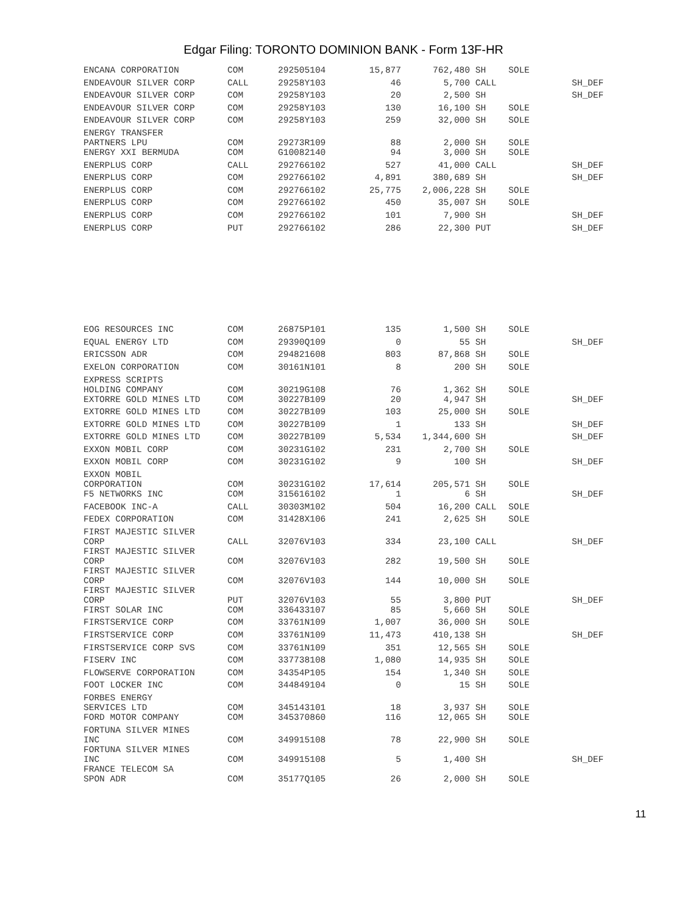Edgar Filing: TORONTO DOMINION BANK - Form 13F-HR
| ENCANA CORPORATION | COM | 292505104 | 15,877 | 762,480 | SH | SOLE | |
| ENDEAVOUR SILVER CORP | CALL | 29258Y103 | 46 | 5,700 | CALL | | SH_DEF |
| ENDEAVOUR SILVER CORP | COM | 29258Y103 | 20 | 2,500 | SH | | SH_DEF |
| ENDEAVOUR SILVER CORP | COM | 29258Y103 | 130 | 16,100 | SH | SOLE | |
| ENDEAVOUR SILVER CORP | COM | 29258Y103 | 259 | 32,000 | SH | SOLE | |
| ENERGY TRANSFER PARTNERS LPU | COM | 29273R109 | 88 | 2,000 | SH | SOLE | |
| ENERGY XXI BERMUDA | COM | G10082140 | 94 | 3,000 | SH | SOLE | |
| ENERPLUS CORP | CALL | 292766102 | 527 | 41,000 | CALL | | SH_DEF |
| ENERPLUS CORP | COM | 292766102 | 4,891 | 380,689 | SH | | SH_DEF |
| ENERPLUS CORP | COM | 292766102 | 25,775 | 2,006,228 | SH | SOLE | |
| ENERPLUS CORP | COM | 292766102 | 450 | 35,007 | SH | SOLE | |
| ENERPLUS CORP | COM | 292766102 | 101 | 7,900 | SH | | SH_DEF |
| ENERPLUS CORP | PUT | 292766102 | 286 | 22,300 | PUT | | SH_DEF |
| EOG RESOURCES INC | COM | 26875P101 | 135 | 1,500 | SH | SOLE | |
| EQUAL ENERGY LTD | COM | 29390Q109 | 0 | 55 | SH | | SH_DEF |
| ERICSSON ADR | COM | 294821608 | 803 | 87,868 | SH | SOLE | |
| EXELON CORPORATION | COM | 30161N101 | 8 | 200 | SH | SOLE | |
| EXPRESS SCRIPTS HOLDING COMPANY | COM | 30219G108 | 76 | 1,362 | SH | SOLE | |
| EXTORRE GOLD MINES LTD | COM | 30227B109 | 20 | 4,947 | SH | | SH_DEF |
| EXTORRE GOLD MINES LTD | COM | 30227B109 | 103 | 25,000 | SH | SOLE | |
| EXTORRE GOLD MINES LTD | COM | 30227B109 | 1 | 133 | SH | | SH_DEF |
| EXTORRE GOLD MINES LTD | COM | 30227B109 | 5,534 | 1,344,600 | SH | | SH_DEF |
| EXXON MOBIL CORP | COM | 30231G102 | 231 | 2,700 | SH | SOLE | |
| EXXON MOBIL CORP | COM | 30231G102 | 9 | 100 | SH | | SH_DEF |
| EXXON MOBIL CORPORATION | COM | 30231G102 | 17,614 | 205,571 | SH | SOLE | |
| F5 NETWORKS INC | COM | 315616102 | 1 | 6 | SH | | SH_DEF |
| FACEBOOK INC-A | CALL | 30303M102 | 504 | 16,200 | CALL | SOLE | |
| FEDEX CORPORATION | COM | 31428X106 | 241 | 2,625 | SH | SOLE | |
| FIRST MAJESTIC SILVER CORP | CALL | 32076V103 | 334 | 23,100 | CALL | | SH_DEF |
| FIRST MAJESTIC SILVER CORP | COM | 32076V103 | 282 | 19,500 | SH | SOLE | |
| FIRST MAJESTIC SILVER CORP | COM | 32076V103 | 144 | 10,000 | SH | SOLE | |
| FIRST MAJESTIC SILVER CORP | PUT | 32076V103 | 55 | 3,800 | PUT | | SH_DEF |
| FIRST SOLAR INC | COM | 336433107 | 85 | 5,660 | SH | SOLE | |
| FIRSTSERVICE CORP | COM | 33761N109 | 1,007 | 36,000 | SH | SOLE | |
| FIRSTSERVICE CORP | COM | 33761N109 | 11,473 | 410,138 | SH | | SH_DEF |
| FIRSTSERVICE CORP SVS | COM | 33761N109 | 351 | 12,565 | SH | SOLE | |
| FISERV INC | COM | 337738108 | 1,080 | 14,935 | SH | SOLE | |
| FLOWSERVE CORPORATION | COM | 34354P105 | 154 | 1,340 | SH | SOLE | |
| FOOT LOCKER INC | COM | 344849104 | 0 | 15 | SH | SOLE | |
| FORBES ENERGY SERVICES LTD | COM | 345143101 | 18 | 3,937 | SH | SOLE | |
| FORD MOTOR COMPANY | COM | 345370860 | 116 | 12,065 | SH | SOLE | |
| FORTUNA SILVER MINES INC | COM | 349915108 | 78 | 22,900 | SH | SOLE | |
| FORTUNA SILVER MINES INC | COM | 349915108 | 5 | 1,400 | SH | | SH_DEF |
| FRANCE TELECOM SA SPON ADR | COM | 35177Q105 | 26 | 2,000 | SH | SOLE | |
11